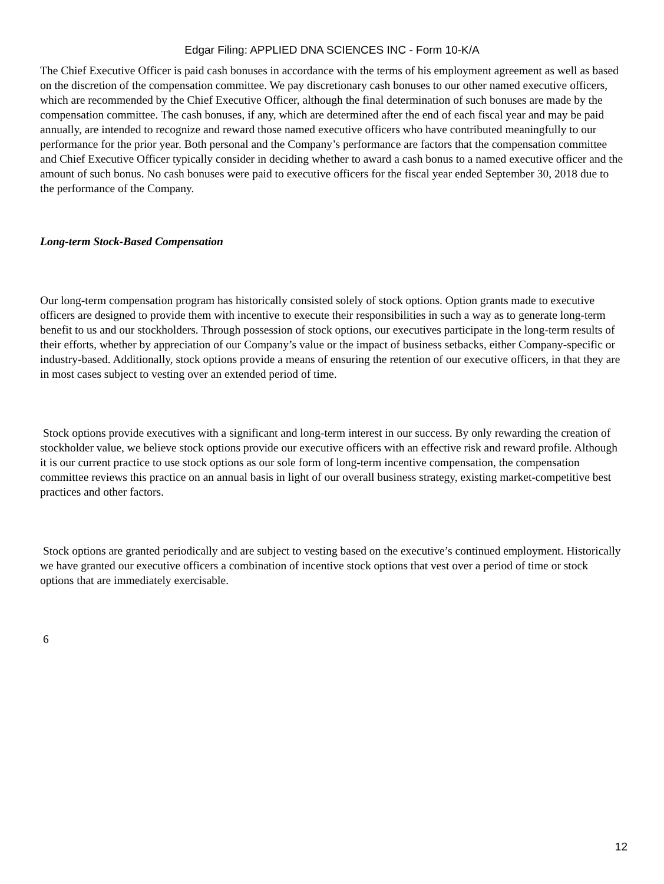Edgar Filing: APPLIED DNA SCIENCES INC - Form 10-K/A
The Chief Executive Officer is paid cash bonuses in accordance with the terms of his employment agreement as well as based on the discretion of the compensation committee. We pay discretionary cash bonuses to our other named executive officers, which are recommended by the Chief Executive Officer, although the final determination of such bonuses are made by the compensation committee. The cash bonuses, if any, which are determined after the end of each fiscal year and may be paid annually, are intended to recognize and reward those named executive officers who have contributed meaningfully to our performance for the prior year. Both personal and the Company’s performance are factors that the compensation committee and Chief Executive Officer typically consider in deciding whether to award a cash bonus to a named executive officer and the amount of such bonus. No cash bonuses were paid to executive officers for the fiscal year ended September 30, 2018 due to the performance of the Company.
Long-term Stock-Based Compensation
Our long-term compensation program has historically consisted solely of stock options. Option grants made to executive officers are designed to provide them with incentive to execute their responsibilities in such a way as to generate long-term benefit to us and our stockholders. Through possession of stock options, our executives participate in the long-term results of their efforts, whether by appreciation of our Company’s value or the impact of business setbacks, either Company-specific or industry-based. Additionally, stock options provide a means of ensuring the retention of our executive officers, in that they are in most cases subject to vesting over an extended period of time.
Stock options provide executives with a significant and long-term interest in our success. By only rewarding the creation of stockholder value, we believe stock options provide our executive officers with an effective risk and reward profile. Although it is our current practice to use stock options as our sole form of long-term incentive compensation, the compensation committee reviews this practice on an annual basis in light of our overall business strategy, existing market-competitive best practices and other factors.
Stock options are granted periodically and are subject to vesting based on the executive’s continued employment. Historically we have granted our executive officers a combination of incentive stock options that vest over a period of time or stock options that are immediately exercisable.
6
12